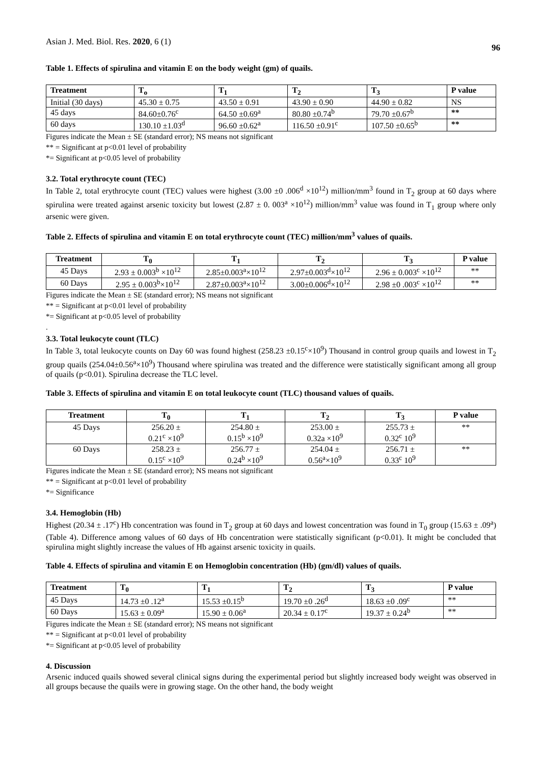Asian J. Med. Biol. Res. 2020, 6 (1) 96
Table 1. Effects of spirulina and vitamin E on the body weight (gm) of quails.
| Treatment | T<sub>o</sub> | T<sub>1</sub> | T<sub>2</sub> | T<sub>3</sub> | P value |
| --- | --- | --- | --- | --- | --- |
| Initial (30 days) | 45.30 ± 0.75 | 43.50 ± 0.91 | 43.90 ± 0.90 | 44.90 ± 0.82 | NS |
| 45 days | 84.60±0.76<sup>c</sup> | 64.50 ±0.69<sup>a</sup> | 80.80 ±0.74<sup>b</sup> | 79.70 ±0.67<sup>b</sup> | ** |
| 60 days | 130.10 ±1.03<sup>d</sup> | 96.60 ±0.62<sup>a</sup> | 116.50 ±0.91<sup>c</sup> | 107.50 ±0.65<sup>b</sup> | ** |
Figures indicate the Mean ± SE (standard error); NS means not significant
** = Significant at p<0.01 level of probability
*= Significant at p<0.05 level of probability
3.2. Total erythrocyte count (TEC)
In Table 2, total erythrocyte count (TEC) values were highest (3.00 ±0 .006<sup>d</sup> ×10<sup>12</sup>) million/mm<sup>3</sup> found in T<sub>2</sub> group at 60 days where spirulina were treated against arsenic toxicity but lowest (2.87 ± 0. 003<sup>a</sup> ×10<sup>12</sup>) million/mm<sup>3</sup> value was found in T<sub>1</sub> group where only arsenic were given.
Table 2. Effects of spirulina and vitamin E on total erythrocyte count (TEC) million/mm<sup>3</sup> values of quails.
| Treatment | T<sub>0</sub> | T<sub>1</sub> | T<sub>2</sub> | T<sub>3</sub> | P value |
| --- | --- | --- | --- | --- | --- |
| 45 Days | 2.93 ± 0.003<sup>b</sup> ×10<sup>12</sup> | 2.85±0.003<sup>a</sup>×10<sup>12</sup> | 2.97±0.003<sup>d</sup>×10<sup>12</sup> | 2.96 ± 0.003<sup>c</sup> ×10<sup>12</sup> | ** |
| 60 Days | 2.95 ± 0.003<sup>b</sup>×10<sup>12</sup> | 2.87±0.003<sup>a</sup>×10<sup>12</sup> | 3.00±0.006<sup>d</sup>×10<sup>12</sup> | 2.98 ±0 .003<sup>c</sup> ×10<sup>12</sup> | ** |
Figures indicate the Mean ± SE (standard error); NS means not significant
** = Significant at p<0.01 level of probability
*= Significant at p<0.05 level of probability
.
3.3. Total leukocyte count (TLC)
In Table 3, total leukocyte counts on Day 60 was found highest (258.23 ±0.15<sup>c</sup>×10<sup>9</sup>) Thousand in control group quails and lowest in T<sub>2</sub> group quails (254.04±0.56<sup>a</sup>×10<sup>9</sup>) Thousand where spirulina was treated and the difference were statistically significant among all group of quails (p<0.01). Spirulina decrease the TLC level.
Table 3. Effects of spirulina and vitamin E on total leukocyte count (TLC) thousand values of quails.
| Treatment | T<sub>0</sub> | T<sub>1</sub> | T<sub>2</sub> | T<sub>3</sub> | P value |
| --- | --- | --- | --- | --- | --- |
| 45 Days | 256.20 ± 0.21<sup>c</sup> ×10<sup>9</sup> | 254.80 ± 0.15<sup>b</sup> ×10<sup>9</sup> | 253.00 ± 0.32a ×10<sup>9</sup> | 255.73 ± 0.32<sup>c</sup> 10<sup>9</sup> | ** |
| 60 Days | 258.23 ± 0.15<sup>c</sup> ×10<sup>9</sup> | 256.77 ± 0.24<sup>b</sup> ×10<sup>9</sup> | 254.04 ± 0.56<sup>a</sup>×10<sup>9</sup> | 256.71 ± 0.33<sup>c</sup> 10<sup>9</sup> | ** |
Figures indicate the Mean ± SE (standard error); NS means not significant
** = Significant at p<0.01 level of probability
*= Significance
3.4. Hemoglobin (Hb)
Highest (20.34 ± .17<sup>c</sup>) Hb concentration was found in T<sub>2</sub> group at 60 days and lowest concentration was found in T<sub>0</sub> group (15.63 ± .09<sup>a</sup>) (Table 4). Difference among values of 60 days of Hb concentration were statistically significant (p<0.01). It might be concluded that spirulina might slightly increase the values of Hb against arsenic toxicity in quails.
Table 4. Effects of spirulina and vitamin E on Hemoglobin concentration (Hb) (gm/dl) values of quails.
| Treatment | T<sub>0</sub> | T<sub>1</sub> | T<sub>2</sub> | T<sub>3</sub> | P value |
| --- | --- | --- | --- | --- | --- |
| 45 Days | 14.73 ±0 .12<sup>a</sup> | 15.53 ±0.15<sup>b</sup> | 19.70 ±0 .26<sup>d</sup> | 18.63 ±0 .09<sup>c</sup> | ** |
| 60 Days | 15.63 ± 0.09<sup>a</sup> | 15.90 ± 0.06<sup>a</sup> | 20.34 ± 0.17<sup>c</sup> | 19.37 ± 0.24<sup>b</sup> | ** |
Figures indicate the Mean ± SE (standard error); NS means not significant
** = Significant at p<0.01 level of probability
*= Significant at p<0.05 level of probability
4. Discussion
Arsenic induced quails showed several clinical signs during the experimental period but slightly increased body weight was observed in all groups because the quails were in growing stage. On the other hand, the body weight